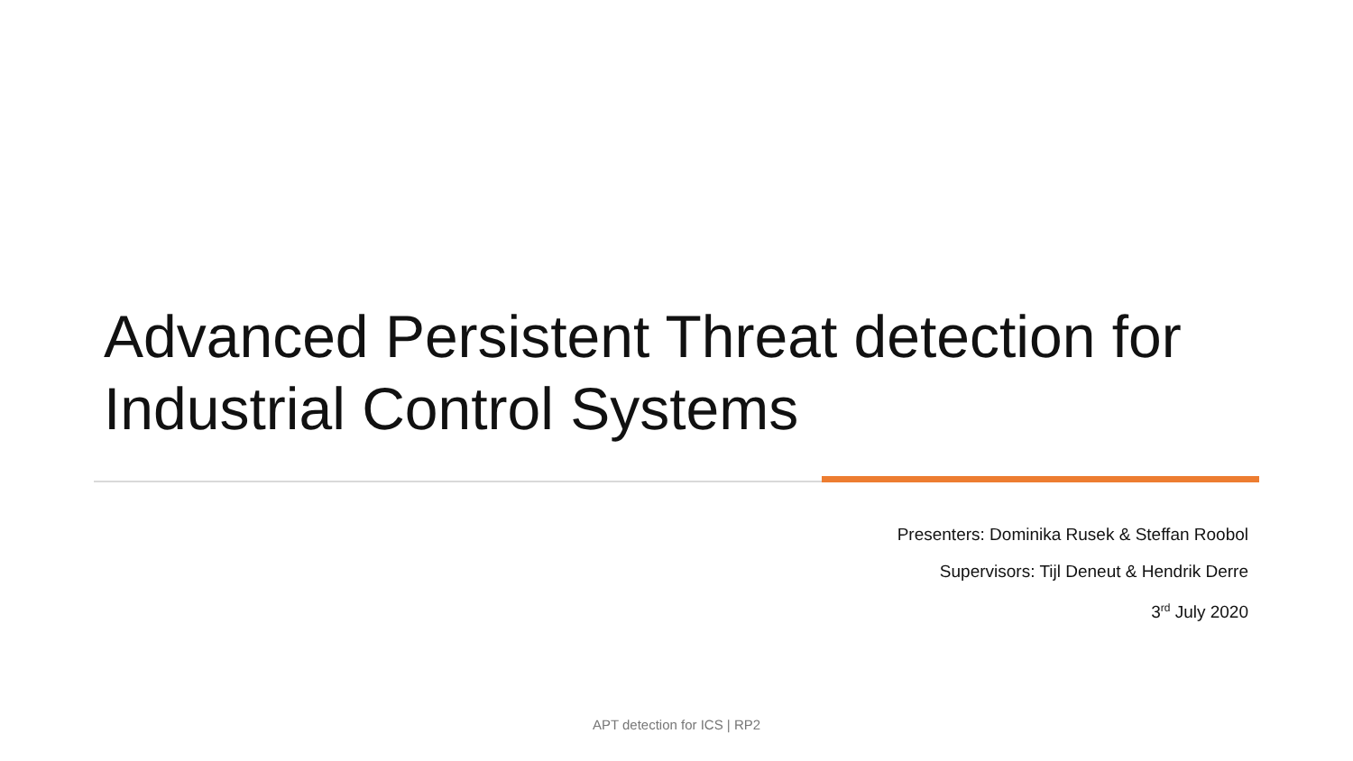Advanced Persistent Threat detection for Industrial Control Systems
Presenters: Dominika Rusek & Steffan Roobol
Supervisors: Tijl Deneut & Hendrik Derre
3<sup>rd</sup> July 2020
APT detection for ICS | RP2